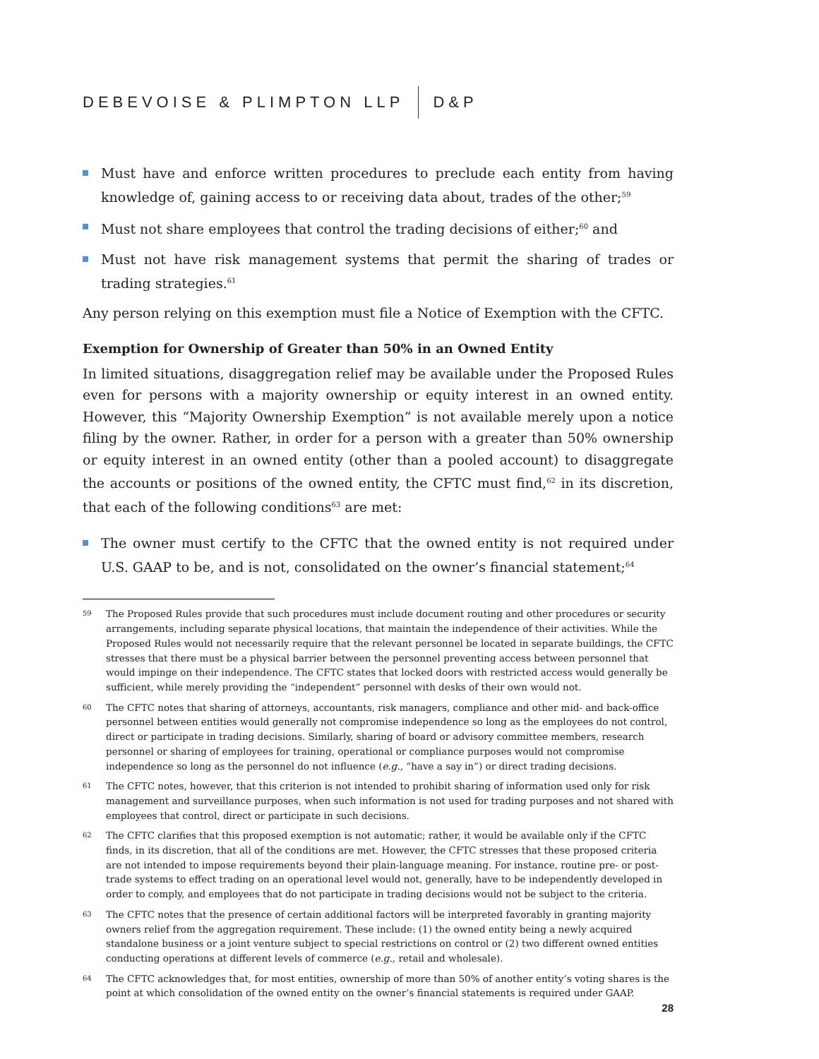DEBEVOISE & PLIMPTON LLP D&P
Must have and enforce written procedures to preclude each entity from having knowledge of, gaining access to or receiving data about, trades of the other;<sup>59</sup>
Must not share employees that control the trading decisions of either;<sup>60</sup> and
Must not have risk management systems that permit the sharing of trades or trading strategies.<sup>61</sup>
Any person relying on this exemption must file a Notice of Exemption with the CFTC.
Exemption for Ownership of Greater than 50% in an Owned Entity
In limited situations, disaggregation relief may be available under the Proposed Rules even for persons with a majority ownership or equity interest in an owned entity. However, this “Majority Ownership Exemption” is not available merely upon a notice filing by the owner. Rather, in order for a person with a greater than 50% ownership or equity interest in an owned entity (other than a pooled account) to disaggregate the accounts or positions of the owned entity, the CFTC must find,<sup>62</sup> in its discretion, that each of the following conditions<sup>63</sup> are met:
The owner must certify to the CFTC that the owned entity is not required under U.S. GAAP to be, and is not, consolidated on the owner’s financial statement;<sup>64</sup>
59 The Proposed Rules provide that such procedures must include document routing and other procedures or security arrangements, including separate physical locations, that maintain the independence of their activities. While the Proposed Rules would not necessarily require that the relevant personnel be located in separate buildings, the CFTC stresses that there must be a physical barrier between the personnel preventing access between personnel that would impinge on their independence. The CFTC states that locked doors with restricted access would generally be sufficient, while merely providing the “independent” personnel with desks of their own would not.
60 The CFTC notes that sharing of attorneys, accountants, risk managers, compliance and other mid- and back-office personnel between entities would generally not compromise independence so long as the employees do not control, direct or participate in trading decisions. Similarly, sharing of board or advisory committee members, research personnel or sharing of employees for training, operational or compliance purposes would not compromise independence so long as the personnel do not influence (e.g., “have a say in”) or direct trading decisions.
61 The CFTC notes, however, that this criterion is not intended to prohibit sharing of information used only for risk management and surveillance purposes, when such information is not used for trading purposes and not shared with employees that control, direct or participate in such decisions.
62 The CFTC clarifies that this proposed exemption is not automatic; rather, it would be available only if the CFTC finds, in its discretion, that all of the conditions are met. However, the CFTC stresses that these proposed criteria are not intended to impose requirements beyond their plain-language meaning. For instance, routine pre- or post-trade systems to effect trading on an operational level would not, generally, have to be independently developed in order to comply, and employees that do not participate in trading decisions would not be subject to the criteria.
63 The CFTC notes that the presence of certain additional factors will be interpreted favorably in granting majority owners relief from the aggregation requirement. These include: (1) the owned entity being a newly acquired standalone business or a joint venture subject to special restrictions on control or (2) two different owned entities conducting operations at different levels of commerce (e.g., retail and wholesale).
64 The CFTC acknowledges that, for most entities, ownership of more than 50% of another entity’s voting shares is the point at which consolidation of the owned entity on the owner’s financial statements is required under GAAP.
28